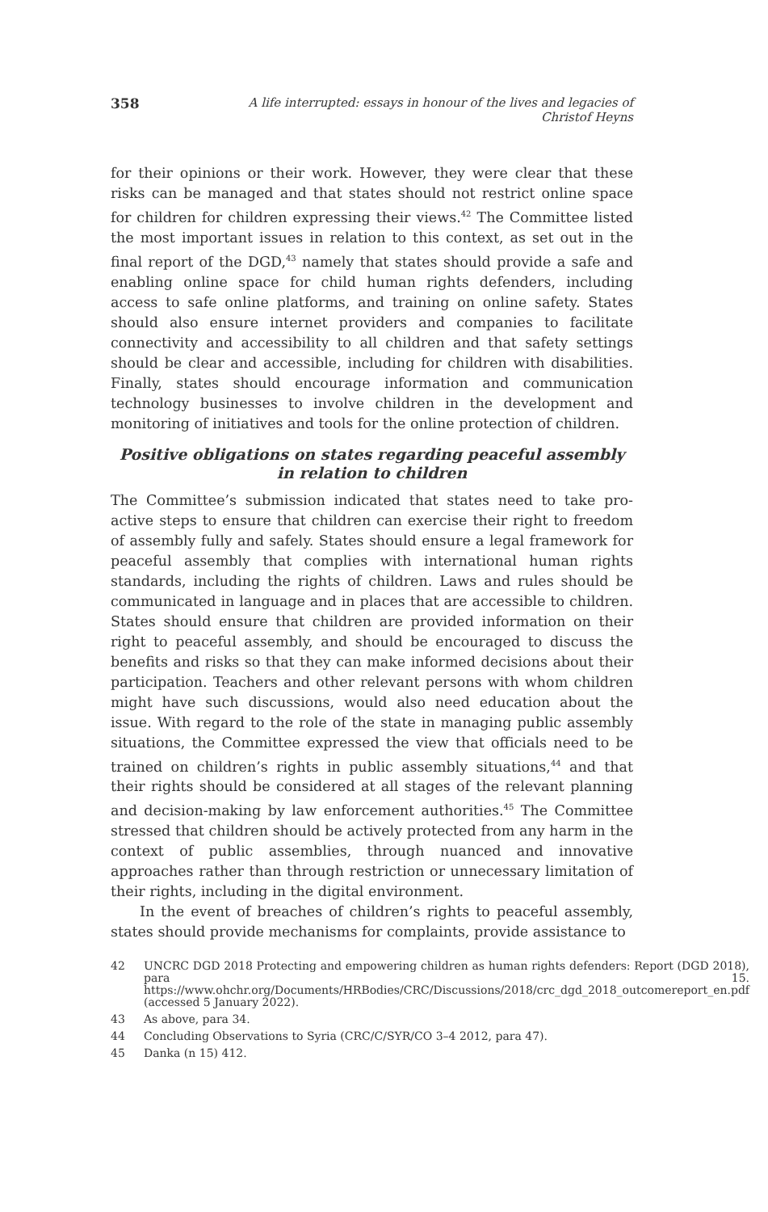358 A life interrupted: essays in honour of the lives and legacies of Christof Heyns
for their opinions or their work. However, they were clear that these risks can be managed and that states should not restrict online space for children for children expressing their views.<sup>42</sup> The Committee listed the most important issues in relation to this context, as set out in the final report of the DGD,<sup>43</sup> namely that states should provide a safe and enabling online space for child human rights defenders, including access to safe online platforms, and training on online safety. States should also ensure internet providers and companies to facilitate connectivity and accessibility to all children and that safety settings should be clear and accessible, including for children with disabilities. Finally, states should encourage information and communication technology businesses to involve children in the development and monitoring of initiatives and tools for the online protection of children.
Positive obligations on states regarding peaceful assembly in relation to children
The Committee’s submission indicated that states need to take pro-active steps to ensure that children can exercise their right to freedom of assembly fully and safely. States should ensure a legal framework for peaceful assembly that complies with international human rights standards, including the rights of children. Laws and rules should be communicated in language and in places that are accessible to children. States should ensure that children are provided information on their right to peaceful assembly, and should be encouraged to discuss the benefits and risks so that they can make informed decisions about their participation. Teachers and other relevant persons with whom children might have such discussions, would also need education about the issue. With regard to the role of the state in managing public assembly situations, the Committee expressed the view that officials need to be trained on children’s rights in public assembly situations,<sup>44</sup> and that their rights should be considered at all stages of the relevant planning and decision-making by law enforcement authorities.<sup>45</sup> The Committee stressed that children should be actively protected from any harm in the context of public assemblies, through nuanced and innovative approaches rather than through restriction or unnecessary limitation of their rights, including in the digital environment.
In the event of breaches of children’s rights to peaceful assembly, states should provide mechanisms for complaints, provide assistance to
42
UNCRC DGD 2018 Protecting and empowering children as human rights defenders: Report (DGD 2018), para 15. https://www.ohchr.org/Documents/HRBodies/CRC/Discussions/2018/crc_dgd_2018_outcomereport_en.pdf (accessed 5 January 2022).
43 As above, para 34.
44 Concluding Observations to Syria (CRC/C/SYR/CO 3–4 2012, para 47).
45 Danka (n 15) 412.